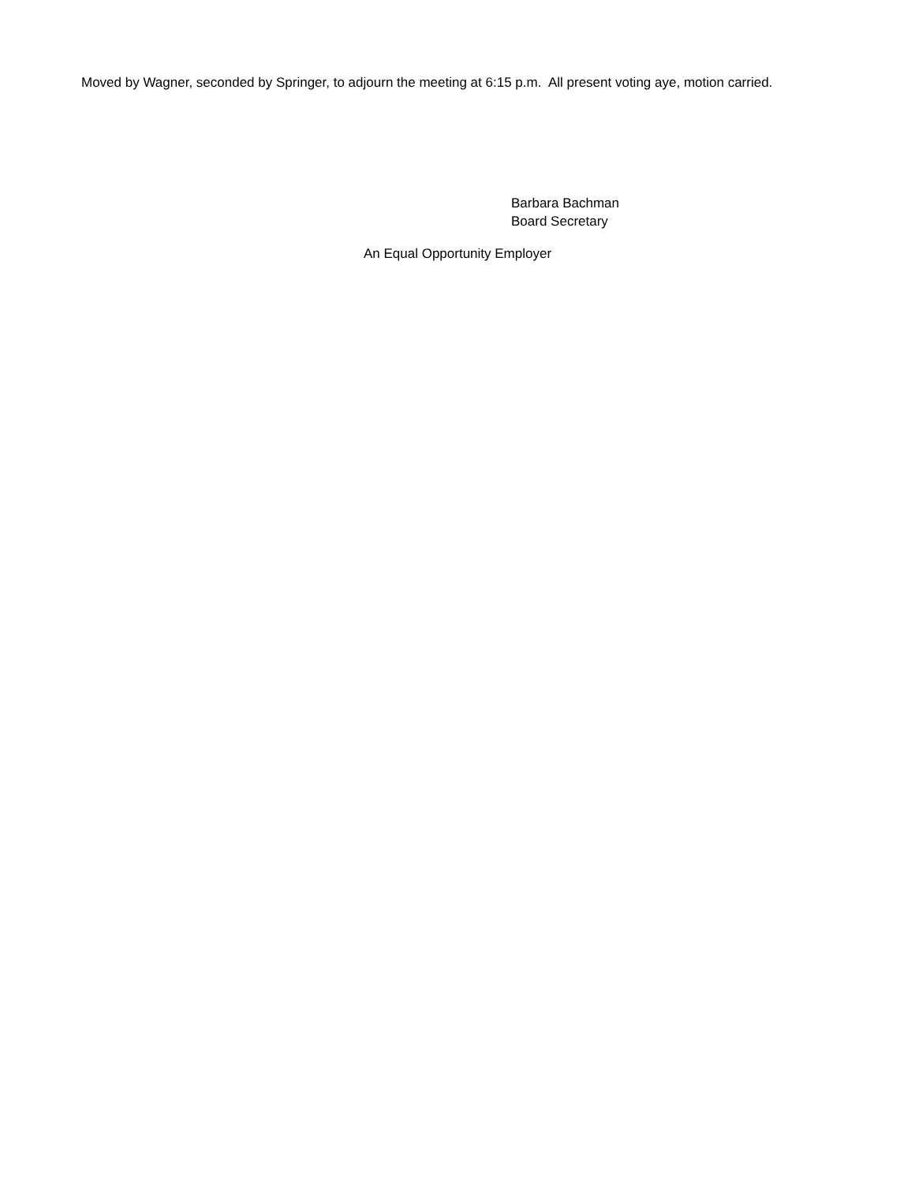Moved by Wagner, seconded by Springer, to adjourn the meeting at 6:15 p.m. All present voting aye, motion carried.
Barbara Bachman
Board Secretary
An Equal Opportunity Employer